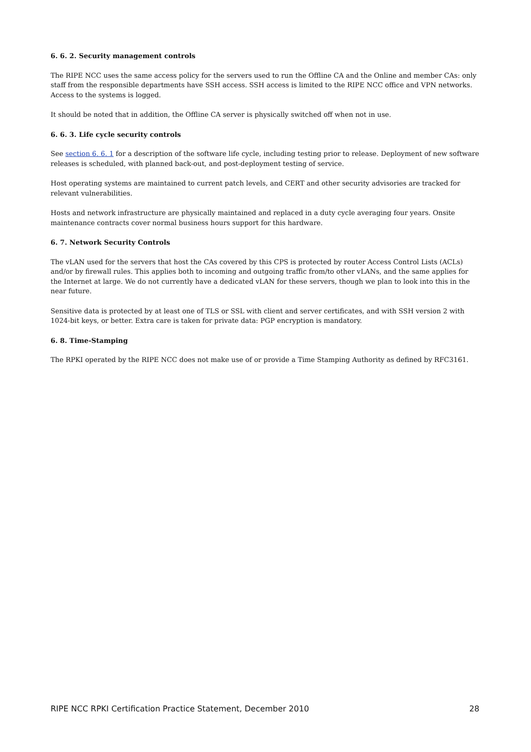6. 6. 2. Security management controls
The RIPE NCC uses the same access policy for the servers used to run the Offline CA and the Online and member CAs: only staff from the responsible departments have SSH access. SSH access is limited to the RIPE NCC office and VPN networks. Access to the systems is logged.
It should be noted that in addition, the Offline CA server is physically switched off when not in use.
6. 6. 3. Life cycle security controls
See section 6. 6. 1 for a description of the software life cycle, including testing prior to release. Deployment of new software releases is scheduled, with planned back-out, and post-deployment testing of service.
Host operating systems are maintained to current patch levels, and CERT and other security advisories are tracked for relevant vulnerabilities.
Hosts and network infrastructure are physically maintained and replaced in a duty cycle averaging four years. Onsite maintenance contracts cover normal business hours support for this hardware.
6. 7. Network Security Controls
The vLAN used for the servers that host the CAs covered by this CPS is protected by router Access Control Lists (ACLs) and/or by firewall rules. This applies both to incoming and outgoing traffic from/to other vLANs, and the same applies for the Internet at large. We do not currently have a dedicated vLAN for these servers, though we plan to look into this in the near future.
Sensitive data is protected by at least one of TLS or SSL with client and server certificates, and with SSH version 2 with 1024-bit keys, or better. Extra care is taken for private data: PGP encryption is mandatory.
6. 8. Time-Stamping
The RPKI operated by the RIPE NCC does not make use of or provide a Time Stamping Authority as defined by RFC3161.
RIPE NCC RPKI Certification Practice Statement, December 2010 28